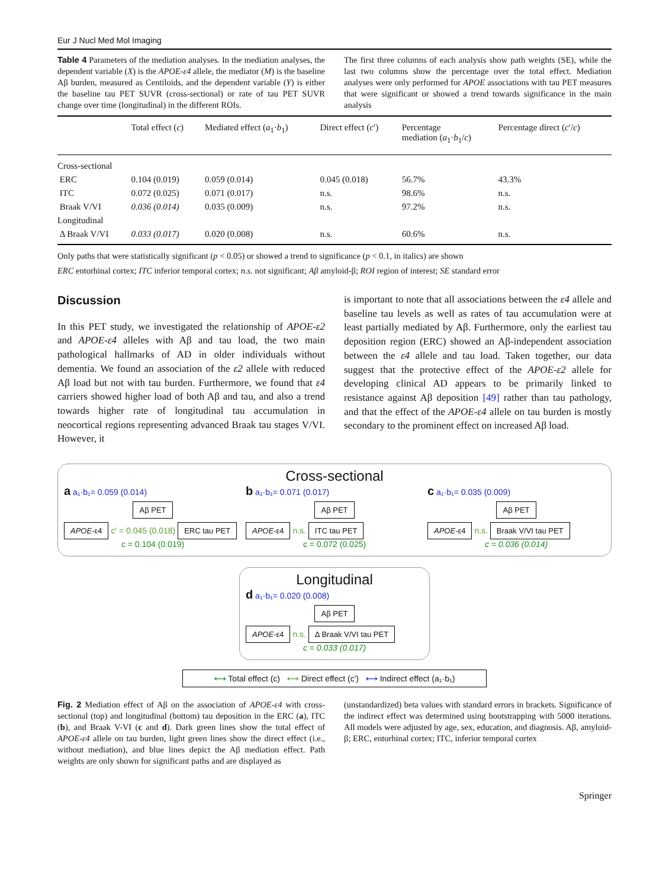Eur J Nucl Med Mol Imaging
Table 4 Parameters of the mediation analyses. In the mediation analyses, the dependent variable (X) is the APOE-ε4 allele, the mediator (M) is the baseline Aβ burden, measured as Centiloids, and the dependent variable (Y) is either the baseline tau PET SUVR (cross-sectional) or rate of tau PET SUVR change over time (longitudinal) in the different ROIs.
The first three columns of each analysis show path weights (SE), while the last two columns show the percentage over the total effect. Mediation analyses were only performed for APOE associations with tau PET measures that were significant or showed a trend towards significance in the main analysis
| | Total effect ( c ) | Mediated effect ( a<sub>1</sub>· b<sub>1</sub>) | Direct effect ( c ′) | Percentage mediation ( a<sub>1</sub>· b<sub>1</sub>/ c ) | Percentage direct ( c ′/ c ) |
| --- | --- | --- | --- | --- | --- |
| Cross-sectional | | | | | |
| ERC | 0.104 (0.019) | 0.059 (0.014) | 0.045 (0.018) | 56.7% | 43.3% |
| ITC | 0.072 (0.025) | 0.071 (0.017) | n.s. | 98.6% | n.s. |
| Braak V/VI | 0.036 (0.014) | 0.035 (0.009) | n.s. | 97.2% | n.s. |
| Longitudinal | | | | | |
| Δ Braak V/VI | 0.033 (0.017) | 0.020 (0.008) | n.s. | 60.6% | n.s. |
Only paths that were statistically significant (p < 0.05) or showed a trend to significance (p < 0.1, in italics) are shown
ERC entorhinal cortex; ITC inferior temporal cortex; n.s. not significant; Aβ amyloid-β; ROI region of interest; SE standard error
Discussion
In this PET study, we investigated the relationship of APOE-ε2 and APOE-ε4 alleles with Aβ and tau load, the two main pathological hallmarks of AD in older individuals without dementia. We found an association of the ε2 allele with reduced Aβ load but not with tau burden. Furthermore, we found that ε4 carriers showed higher load of both Aβ and tau, and also a trend towards higher rate of longitudinal tau accumulation in neocortical regions representing advanced Braak tau stages V/VI. However, it
is important to note that all associations between the ε4 allele and baseline tau levels as well as rates of tau accumulation were at least partially mediated by Aβ. Furthermore, only the earliest tau deposition region (ERC) showed an Aβ-independent association between the ε4 allele and tau load. Taken together, our data suggest that the protective effect of the APOE-ε2 allele for developing clinical AD appears to be primarily linked to resistance against Aβ deposition [49] rather than tau pathology, and that the effect of the APOE-ε4 allele on tau burden is mostly secondary to the prominent effect on increased Aβ load.
Cross-sectional
a a₁·b₁= 0.059 (0.014)
Aβ PET
APOE-ε4 c' = 0.045 (0.018) ERC tau PET
c = 0.104 (0.019)
b a₁·b₁= 0.071 (0.017)
Aβ PET
APOE-ε4 n.s. ITC tau PET
c = 0.072 (0.025)
c a₁·b₁= 0.035 (0.009)
Aβ PET
APOE-ε4 n.s. Braak V/VI tau PET
c = 0.036 (0.014)
Longitudinal
d a₁·b₁= 0.020 (0.008)
Aβ PET
APOE-ε4 n.s. Δ Braak V/VI tau PET
c = 0.033 (0.017)
⟷ Total effect (c) ⟷ Direct effect (c') ⟷ Indirect effect (a₁·b₁)
Fig. 2 Mediation effect of Aβ on the association of APOE-ε4 with cross-sectional (top) and longitudinal (bottom) tau deposition in the ERC (a), ITC (b), and Braak V-VI (c and d). Dark green lines show the total effect of APOE-ε4 allele on tau burden, light green lines show the direct effect (i.e., without mediation), and blue lines depict the Aβ mediation effect. Path weights are only shown for significant paths and are displayed as
(unstandardized) beta values with standard errors in brackets. Significance of the indirect effect was determined using bootstrapping with 5000 iterations. All models were adjusted by age, sex, education, and diagnosis. Aβ, amyloid-β; ERC, entorhinal cortex; ITC, inferior temporal cortex
Springer